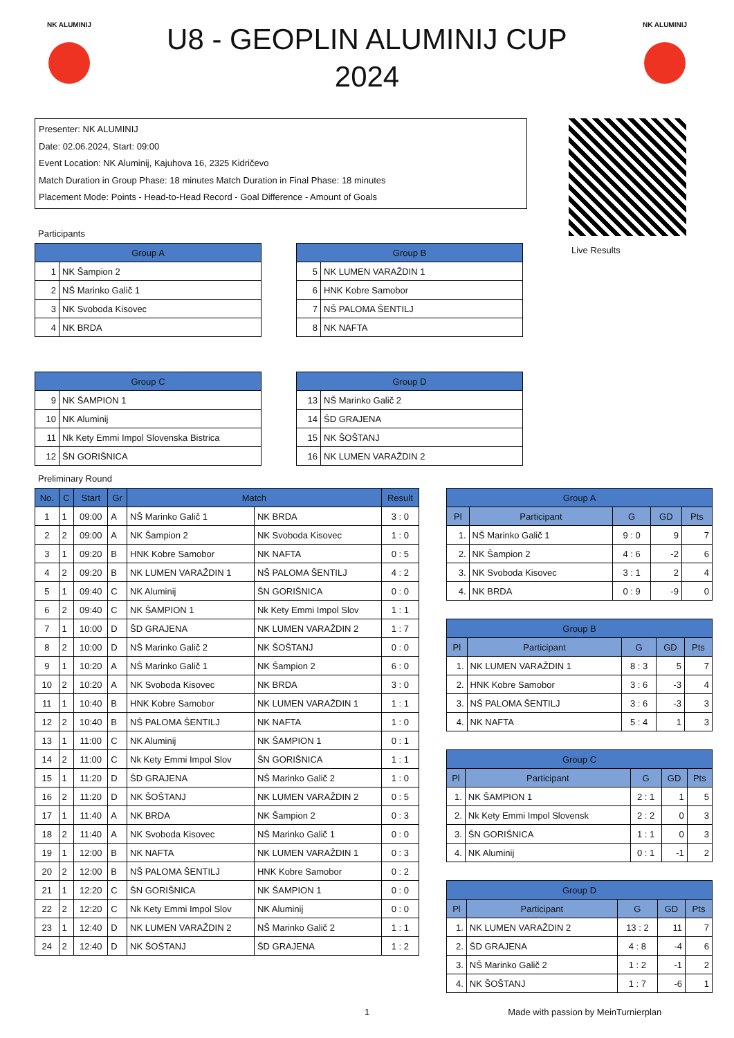NK ALUMINIJ
U8 - GEOPLIN ALUMINIJ CUP 2024
NK ALUMINIJ
Presenter: NK ALUMINIJ
Date: 02.06.2024, Start: 09:00
Event Location: NK Aluminij, Kajuhova 16, 2325 Kidričevo
Match Duration in Group Phase: 18 minutes Match Duration in Final Phase: 18 minutes
Placement Mode: Points - Head-to-Head Record - Goal Difference - Amount of Goals
Live Results
Participants
| Group A | |
| --- | --- |
| 1 | NK Šampion 2 |
| 2 | NŠ Marinko Galič 1 |
| 3 | NK Svoboda Kisovec |
| 4 | NK BRDA |
| Group B | |
| --- | --- |
| 5 | NK LUMEN VARAŽDIN 1 |
| 6 | HNK Kobre Samobor |
| 7 | NŠ PALOMA ŠENTILJ |
| 8 | NK NAFTA |
| Group C | |
| --- | --- |
| 9 | NK ŠAMPION 1 |
| 10 | NK Aluminij |
| 11 | Nk Kety Emmi Impol Slovenska Bistrica |
| 12 | ŠN GORIŠNICA |
| Group D | |
| --- | --- |
| 13 | NŠ Marinko Galič 2 |
| 14 | ŠD GRAJENA |
| 15 | NK ŠOŠTANJ |
| 16 | NK LUMEN VARAŽDIN 2 |
Preliminary Round
| No. | C | Start | Gr | Match | | Result |
| --- | --- | --- | --- | --- | --- | --- |
| 1 | 1 | 09:00 | A | NŠ Marinko Galič 1 | NK BRDA | 3 : 0 |
| 2 | 2 | 09:00 | A | NK Šampion 2 | NK Svoboda Kisovec | 1 : 0 |
| 3 | 1 | 09:20 | B | HNK Kobre Samobor | NK NAFTA | 0 : 5 |
| 4 | 2 | 09:20 | B | NK LUMEN VARAŽDIN 1 | NŠ PALOMA ŠENTILJ | 4 : 2 |
| 5 | 1 | 09:40 | C | NK Aluminij | ŠN GORIŠNICA | 0 : 0 |
| 6 | 2 | 09:40 | C | NK ŠAMPION 1 | Nk Kety Emmi Impol Slov | 1 : 1 |
| 7 | 1 | 10:00 | D | ŠD GRAJENA | NK LUMEN VARAŽDIN 2 | 1 : 7 |
| 8 | 2 | 10:00 | D | NŠ Marinko Galič 2 | NK ŠOŠTANJ | 0 : 0 |
| 9 | 1 | 10:20 | A | NŠ Marinko Galič 1 | NK Šampion 2 | 6 : 0 |
| 10 | 2 | 10:20 | A | NK Svoboda Kisovec | NK BRDA | 3 : 0 |
| 11 | 1 | 10:40 | B | HNK Kobre Samobor | NK LUMEN VARAŽDIN 1 | 1 : 1 |
| 12 | 2 | 10:40 | B | NŠ PALOMA ŠENTILJ | NK NAFTA | 1 : 0 |
| 13 | 1 | 11:00 | C | NK Aluminij | NK ŠAMPION 1 | 0 : 1 |
| 14 | 2 | 11:00 | C | Nk Kety Emmi Impol Slov | ŠN GORIŠNICA | 1 : 1 |
| 15 | 1 | 11:20 | D | ŠD GRAJENA | NŠ Marinko Galič 2 | 1 : 0 |
| 16 | 2 | 11:20 | D | NK ŠOŠTANJ | NK LUMEN VARAŽDIN 2 | 0 : 5 |
| 17 | 1 | 11:40 | A | NK BRDA | NK Šampion 2 | 0 : 3 |
| 18 | 2 | 11:40 | A | NK Svoboda Kisovec | NŠ Marinko Galič 1 | 0 : 0 |
| 19 | 1 | 12:00 | B | NK NAFTA | NK LUMEN VARAŽDIN 1 | 0 : 3 |
| 20 | 2 | 12:00 | B | NŠ PALOMA ŠENTILJ | HNK Kobre Samobor | 0 : 2 |
| 21 | 1 | 12:20 | C | ŠN GORIŠNICA | NK ŠAMPION 1 | 0 : 0 |
| 22 | 2 | 12:20 | C | Nk Kety Emmi Impol Slov | NK Aluminij | 0 : 0 |
| 23 | 1 | 12:40 | D | NK LUMEN VARAŽDIN 2 | NŠ Marinko Galič 2 | 1 : 1 |
| 24 | 2 | 12:40 | D | NK ŠOŠTANJ | ŠD GRAJENA | 1 : 2 |
| Group A | | | | |
| --- | --- | --- | --- | --- |
| Pl | Participant | G | GD | Pts |
| 1. | NŠ Marinko Galič 1 | 9 : 0 | 9 | 7 |
| 2. | NK Šampion 2 | 4 : 6 | -2 | 6 |
| 3. | NK Svoboda Kisovec | 3 : 1 | 2 | 4 |
| 4. | NK BRDA | 0 : 9 | -9 | 0 |
| Group B | | | | |
| --- | --- | --- | --- | --- |
| Pl | Participant | G | GD | Pts |
| 1. | NK LUMEN VARAŽDIN 1 | 8 : 3 | 5 | 7 |
| 2. | HNK Kobre Samobor | 3 : 6 | -3 | 4 |
| 3. | NŠ PALOMA ŠENTILJ | 3 : 6 | -3 | 3 |
| 4. | NK NAFTA | 5 : 4 | 1 | 3 |
| Group C | | | | |
| --- | --- | --- | --- | --- |
| Pl | Participant | G | GD | Pts |
| 1. | NK ŠAMPION 1 | 2 : 1 | 1 | 5 |
| 2. | Nk Kety Emmi Impol Slovensk | 2 : 2 | 0 | 3 |
| 3. | ŠN GORIŠNICA | 1 : 1 | 0 | 3 |
| 4. | NK Aluminij | 0 : 1 | -1 | 2 |
| Group D | | | | |
| --- | --- | --- | --- | --- |
| Pl | Participant | G | GD | Pts |
| 1. | NK LUMEN VARAŽDIN 2 | 13 : 2 | 11 | 7 |
| 2. | ŠD GRAJENA | 4 : 8 | -4 | 6 |
| 3. | NŠ Marinko Galič 2 | 1 : 2 | -1 | 2 |
| 4. | NK ŠOŠTANJ | 1 : 7 | -6 | 1 |
1 Made with passion by MeinTurnierplan